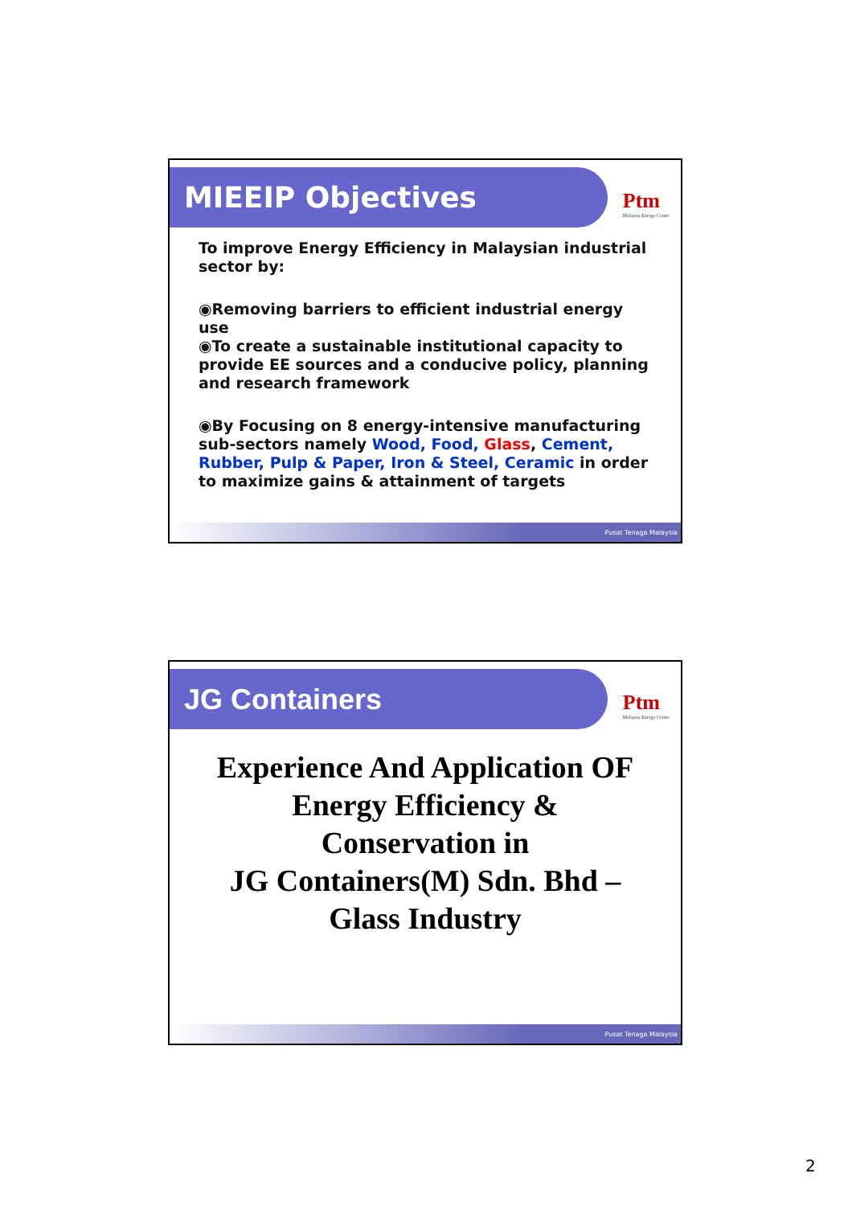MIEEIP Objectives
Ptm
Malaysia Energy Centre
To improve Energy Efficiency in Malaysian industrial sector by:
◉Removing barriers to efficient industrial energy use
◉To create a sustainable institutional capacity to provide EE sources and a conducive policy, planning and research framework
◉By Focusing on 8 energy-intensive manufacturing sub-sectors namely Wood, Food, Glass, Cement, Rubber, Pulp & Paper, Iron & Steel, Ceramic in order to maximize gains & attainment of targets
Pusat Tenaga Malaysia
JG Containers
Ptm
Malaysia Energy Centre
Experience And Application OF Energy Efficiency &
Conservation in
JG Containers(M) Sdn. Bhd –
Glass Industry
Pusat Tenaga Malaysia
2